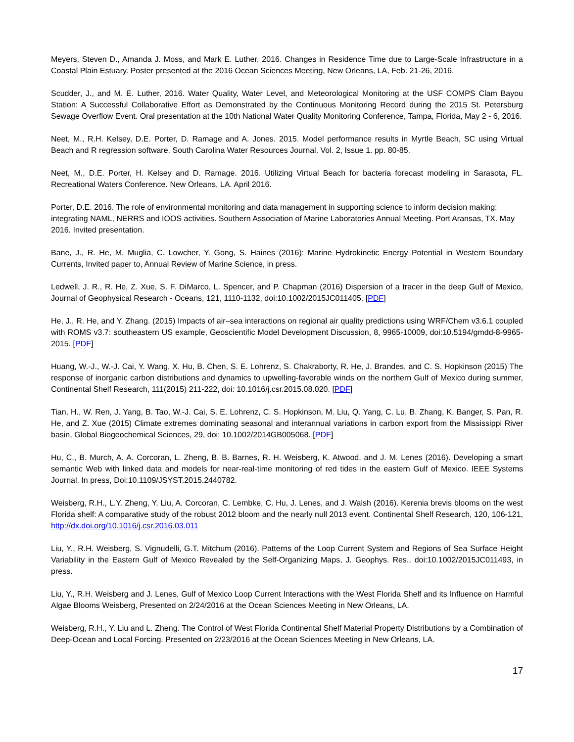Meyers, Steven D., Amanda J. Moss, and Mark E. Luther, 2016. Changes in Residence Time due to Large-Scale Infrastructure in a Coastal Plain Estuary. Poster presented at the 2016 Ocean Sciences Meeting, New Orleans, LA, Feb. 21-26, 2016.
Scudder, J., and M. E. Luther, 2016. Water Quality, Water Level, and Meteorological Monitoring at the USF COMPS Clam Bayou Station: A Successful Collaborative Effort as Demonstrated by the Continuous Monitoring Record during the 2015 St. Petersburg Sewage Overflow Event. Oral presentation at the 10th National Water Quality Monitoring Conference, Tampa, Florida, May 2 - 6, 2016.
Neet, M., R.H. Kelsey, D.E. Porter, D. Ramage and A. Jones. 2015. Model performance results in Myrtle Beach, SC using Virtual Beach and R regression software. South Carolina Water Resources Journal. Vol. 2, Issue 1. pp. 80-85.
Neet, M., D.E. Porter, H. Kelsey and D. Ramage. 2016. Utilizing Virtual Beach for bacteria forecast modeling in Sarasota, FL. Recreational Waters Conference. New Orleans, LA. April 2016.
Porter, D.E. 2016. The role of environmental monitoring and data management in supporting science to inform decision making: integrating NAML, NERRS and IOOS activities. Southern Association of Marine Laboratories Annual Meeting. Port Aransas, TX. May 2016. Invited presentation.
Bane, J., R. He, M. Muglia, C. Lowcher, Y. Gong, S. Haines (2016): Marine Hydrokinetic Energy Potential in Western Boundary Currents, Invited paper to, Annual Review of Marine Science, in press.
Ledwell, J. R., R. He, Z. Xue, S. F. DiMarco, L. Spencer, and P. Chapman (2016) Dispersion of a tracer in the deep Gulf of Mexico, Journal of Geophysical Research - Oceans, 121, 1110-1132, doi:10.1002/2015JC011405. [PDF]
He, J., R. He, and Y. Zhang. (2015) Impacts of air–sea interactions on regional air quality predictions using WRF/Chem v3.6.1 coupled with ROMS v3.7: southeastern US example, Geoscientific Model Development Discussion, 8, 9965-10009, doi:10.5194/gmdd-8-9965-2015. [PDF]
Huang, W.-J., W.-J. Cai, Y. Wang, X. Hu, B. Chen, S. E. Lohrenz, S. Chakraborty, R. He, J. Brandes, and C. S. Hopkinson (2015) The response of inorganic carbon distributions and dynamics to upwelling-favorable winds on the northern Gulf of Mexico during summer, Continental Shelf Research, 111(2015) 211-222, doi: 10.1016/j.csr.2015.08.020. [PDF]
Tian, H., W. Ren, J. Yang, B. Tao, W.-J. Cai, S. E. Lohrenz, C. S. Hopkinson, M. Liu, Q. Yang, C. Lu, B. Zhang, K. Banger, S. Pan, R. He, and Z. Xue (2015) Climate extremes dominating seasonal and interannual variations in carbon export from the Mississippi River basin, Global Biogeochemical Sciences, 29, doi: 10.1002/2014GB005068. [PDF]
Hu, C., B. Murch, A. A. Corcoran, L. Zheng, B. B. Barnes, R. H. Weisberg, K. Atwood, and J. M. Lenes (2016). Developing a smart semantic Web with linked data and models for near-real-time monitoring of red tides in the eastern Gulf of Mexico. IEEE Systems Journal. In press, Doi:10.1109/JSYST.2015.2440782.
Weisberg, R.H., L.Y. Zheng, Y. Liu, A. Corcoran, C. Lembke, C. Hu, J. Lenes, and J. Walsh (2016). Kerenia brevis blooms on the west Florida shelf: A comparative study of the robust 2012 bloom and the nearly null 2013 event. Continental Shelf Research, 120, 106-121, http://dx.doi.org/10.1016/j.csr.2016.03.011
Liu, Y., R.H. Weisberg, S. Vignudelli, G.T. Mitchum (2016). Patterns of the Loop Current System and Regions of Sea Surface Height Variability in the Eastern Gulf of Mexico Revealed by the Self-Organizing Maps, J. Geophys. Res., doi:10.1002/2015JC011493, in press.
Liu, Y., R.H. Weisberg and J. Lenes, Gulf of Mexico Loop Current Interactions with the West Florida Shelf and its Influence on Harmful Algae Blooms Weisberg, Presented on 2/24/2016 at the Ocean Sciences Meeting in New Orleans, LA.
Weisberg, R.H., Y. Liu and L. Zheng. The Control of West Florida Continental Shelf Material Property Distributions by a Combination of Deep-Ocean and Local Forcing. Presented on 2/23/2016 at the Ocean Sciences Meeting in New Orleans, LA.
17